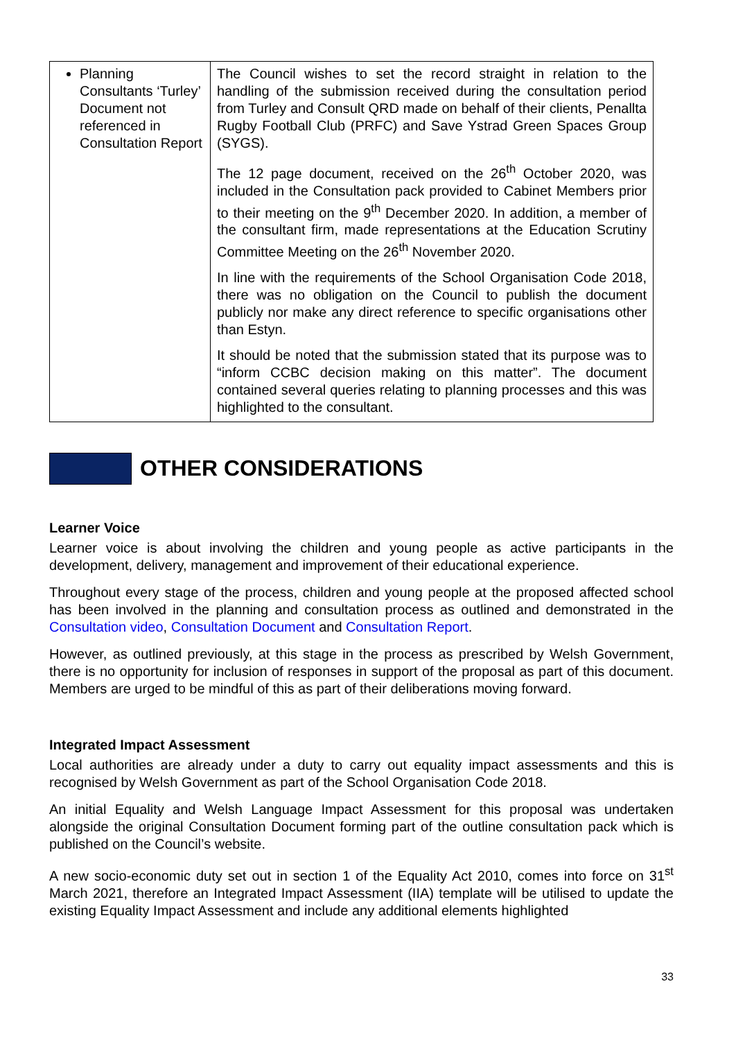| Planning Consultants ‘Turley’ Document not referenced in Consultation Report | The Council wishes to set the record straight in relation to the handling of the submission received during the consultation period from Turley and Consult QRD made on behalf of their clients, Penallta Rugby Football Club (PRFC) and Save Ystrad Green Spaces Group (SYGS). The 12 page document, received on the 26<sup>th</sup> October 2020, was included in the Consultation pack provided to Cabinet Members prior to their meeting on the 9<sup>th</sup> December 2020. In addition, a member of the consultant firm, made representations at the Education Scrutiny Committee Meeting on the 26<sup>th</sup> November 2020. In line with the requirements of the School Organisation Code 2018, there was no obligation on the Council to publish the document publicly nor make any direct reference to specific organisations other than Estyn. It should be noted that the submission stated that its purpose was to “inform CCBC decision making on this matter”. The document contained several queries relating to planning processes and this was highlighted to the consultant. |
OTHER CONSIDERATIONS
Learner Voice
Learner voice is about involving the children and young people as active participants in the development, delivery, management and improvement of their educational experience.
Throughout every stage of the process, children and young people at the proposed affected school has been involved in the planning and consultation process as outlined and demonstrated in the Consultation video, Consultation Document and Consultation Report.
However, as outlined previously, at this stage in the process as prescribed by Welsh Government, there is no opportunity for inclusion of responses in support of the proposal as part of this document. Members are urged to be mindful of this as part of their deliberations moving forward.
Integrated Impact Assessment
Local authorities are already under a duty to carry out equality impact assessments and this is recognised by Welsh Government as part of the School Organisation Code 2018.
An initial Equality and Welsh Language Impact Assessment for this proposal was undertaken alongside the original Consultation Document forming part of the outline consultation pack which is published on the Council’s website.
A new socio-economic duty set out in section 1 of the Equality Act 2010, comes into force on 31<sup>st</sup> March 2021, therefore an Integrated Impact Assessment (IIA) template will be utilised to update the existing Equality Impact Assessment and include any additional elements highlighted
33